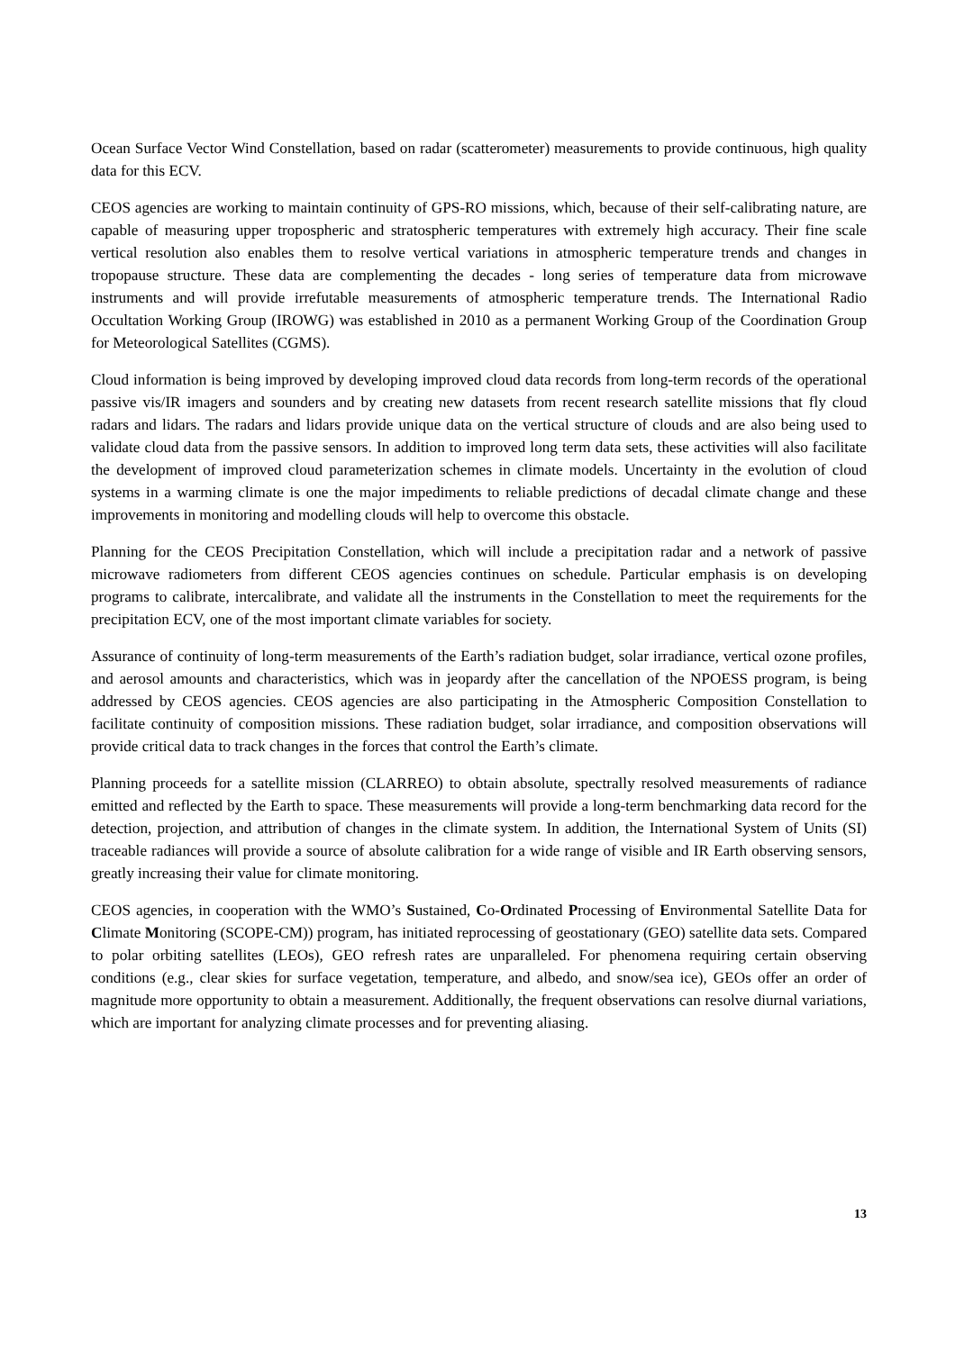Ocean Surface Vector Wind Constellation, based on radar (scatterometer) measurements to provide continuous, high quality data for this ECV.
CEOS agencies are working to maintain continuity of GPS-RO missions, which, because of their self-calibrating nature, are capable of measuring upper tropospheric and stratospheric temperatures with extremely high accuracy. Their fine scale vertical resolution also enables them to resolve vertical variations in atmospheric temperature trends and changes in tropopause structure. These data are complementing the decades - long series of temperature data from microwave instruments and will provide irrefutable measurements of atmospheric temperature trends. The International Radio Occultation Working Group (IROWG) was established in 2010 as a permanent Working Group of the Coordination Group for Meteorological Satellites (CGMS).
Cloud information is being improved by developing improved cloud data records from long-term records of the operational passive vis/IR imagers and sounders and by creating new datasets from recent research satellite missions that fly cloud radars and lidars. The radars and lidars provide unique data on the vertical structure of clouds and are also being used to validate cloud data from the passive sensors. In addition to improved long term data sets, these activities will also facilitate the development of improved cloud parameterization schemes in climate models. Uncertainty in the evolution of cloud systems in a warming climate is one the major impediments to reliable predictions of decadal climate change and these improvements in monitoring and modelling clouds will help to overcome this obstacle.
Planning for the CEOS Precipitation Constellation, which will include a precipitation radar and a network of passive microwave radiometers from different CEOS agencies continues on schedule. Particular emphasis is on developing programs to calibrate, intercalibrate, and validate all the instruments in the Constellation to meet the requirements for the precipitation ECV, one of the most important climate variables for society.
Assurance of continuity of long-term measurements of the Earth’s radiation budget, solar irradiance, vertical ozone profiles, and aerosol amounts and characteristics, which was in jeopardy after the cancellation of the NPOESS program, is being addressed by CEOS agencies. CEOS agencies are also participating in the Atmospheric Composition Constellation to facilitate continuity of composition missions. These radiation budget, solar irradiance, and composition observations will provide critical data to track changes in the forces that control the Earth’s climate.
Planning proceeds for a satellite mission (CLARREO) to obtain absolute, spectrally resolved measurements of radiance emitted and reflected by the Earth to space. These measurements will provide a long-term benchmarking data record for the detection, projection, and attribution of changes in the climate system. In addition, the International System of Units (SI) traceable radiances will provide a source of absolute calibration for a wide range of visible and IR Earth observing sensors, greatly increasing their value for climate monitoring.
CEOS agencies, in cooperation with the WMO’s Sustained, Co-Ordinated Processing of Environmental Satellite Data for Climate Monitoring (SCOPE-CM)) program, has initiated reprocessing of geostationary (GEO) satellite data sets. Compared to polar orbiting satellites (LEOs), GEO refresh rates are unparalleled. For phenomena requiring certain observing conditions (e.g., clear skies for surface vegetation, temperature, and albedo, and snow/sea ice), GEOs offer an order of magnitude more opportunity to obtain a measurement. Additionally, the frequent observations can resolve diurnal variations, which are important for analyzing climate processes and for preventing aliasing.
13